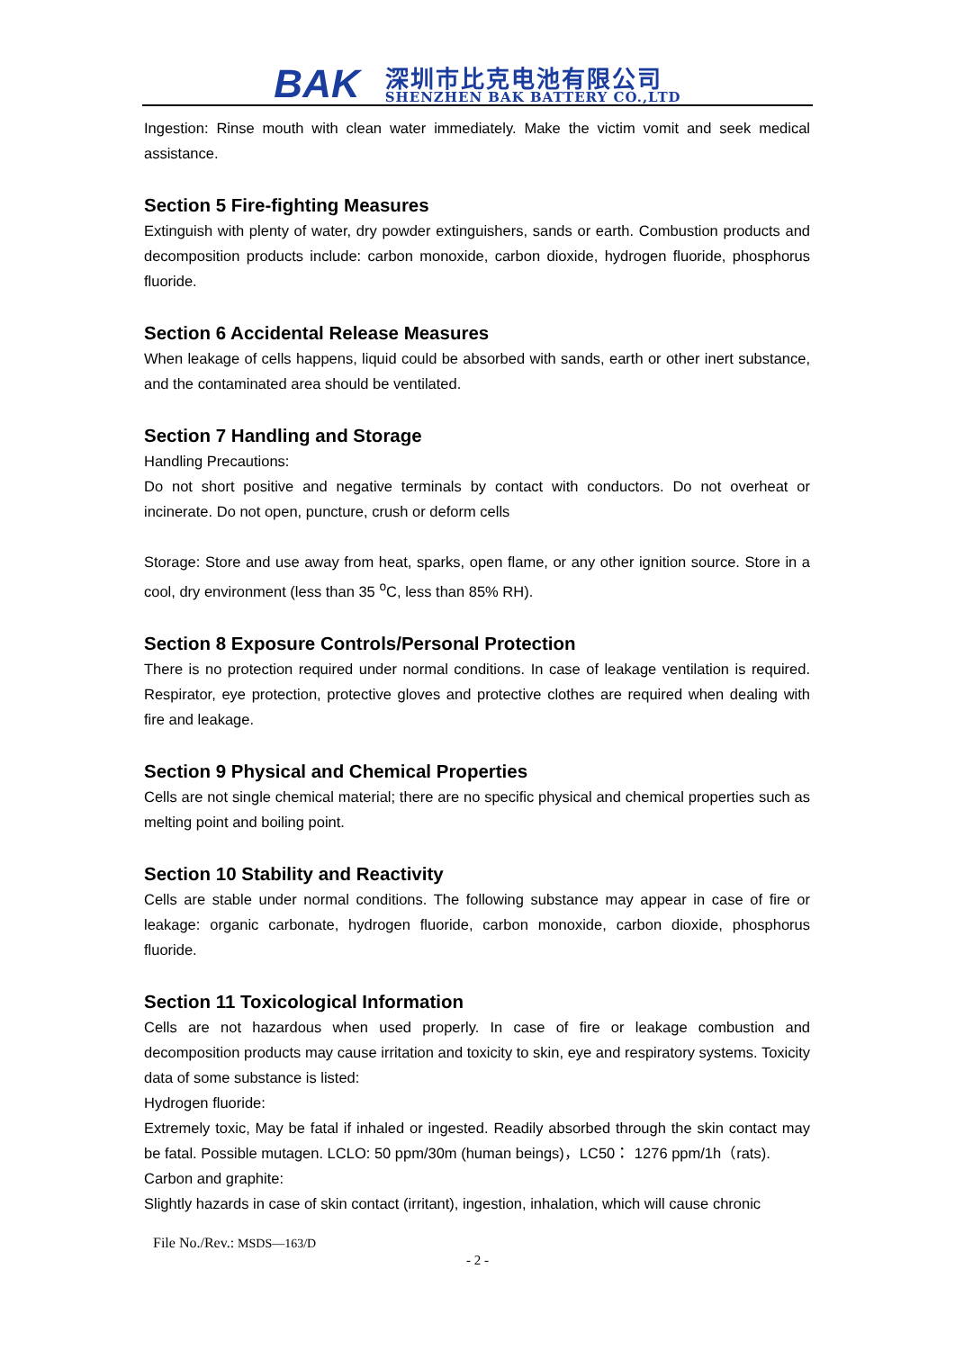BAK
深圳市比克电池有限公司
SHENZHEN BAK BATTERY CO.,LTD
Ingestion: Rinse mouth with clean water immediately. Make the victim vomit and seek medical assistance.
Section 5 Fire-fighting Measures
Extinguish with plenty of water, dry powder extinguishers, sands or earth. Combustion products and decomposition products include: carbon monoxide, carbon dioxide, hydrogen fluoride, phosphorus fluoride.
Section 6 Accidental Release Measures
When leakage of cells happens, liquid could be absorbed with sands, earth or other inert substance, and the contaminated area should be ventilated.
Section 7 Handling and Storage
Handling Precautions:
Do not short positive and negative terminals by contact with conductors. Do not overheat or incinerate. Do not open, puncture, crush or deform cells
Storage: Store and use away from heat, sparks, open flame, or any other ignition source. Store in a cool, dry environment (less than 35 <sup>o</sup>C, less than 85% RH).
Section 8 Exposure Controls/Personal Protection
There is no protection required under normal conditions. In case of leakage ventilation is required. Respirator, eye protection, protective gloves and protective clothes are required when dealing with fire and leakage.
Section 9 Physical and Chemical Properties
Cells are not single chemical material; there are no specific physical and chemical properties such as melting point and boiling point.
Section 10 Stability and Reactivity
Cells are stable under normal conditions. The following substance may appear in case of fire or leakage: organic carbonate, hydrogen fluoride, carbon monoxide, carbon dioxide, phosphorus fluoride.
Section 11 Toxicological Information
Cells are not hazardous when used properly. In case of fire or leakage combustion and decomposition products may cause irritation and toxicity to skin, eye and respiratory systems. Toxicity data of some substance is listed:
Hydrogen fluoride:
Extremely toxic, May be fatal if inhaled or ingested. Readily absorbed through the skin contact may be fatal. Possible mutagen. LCLO: 50 ppm/30m (human beings)，LC50： 1276 ppm/1h（rats).
Carbon and graphite:
Slightly hazards in case of skin contact (irritant), ingestion, inhalation, which will cause chronic
File No./Rev.: MSDS—163/D
- 2 -